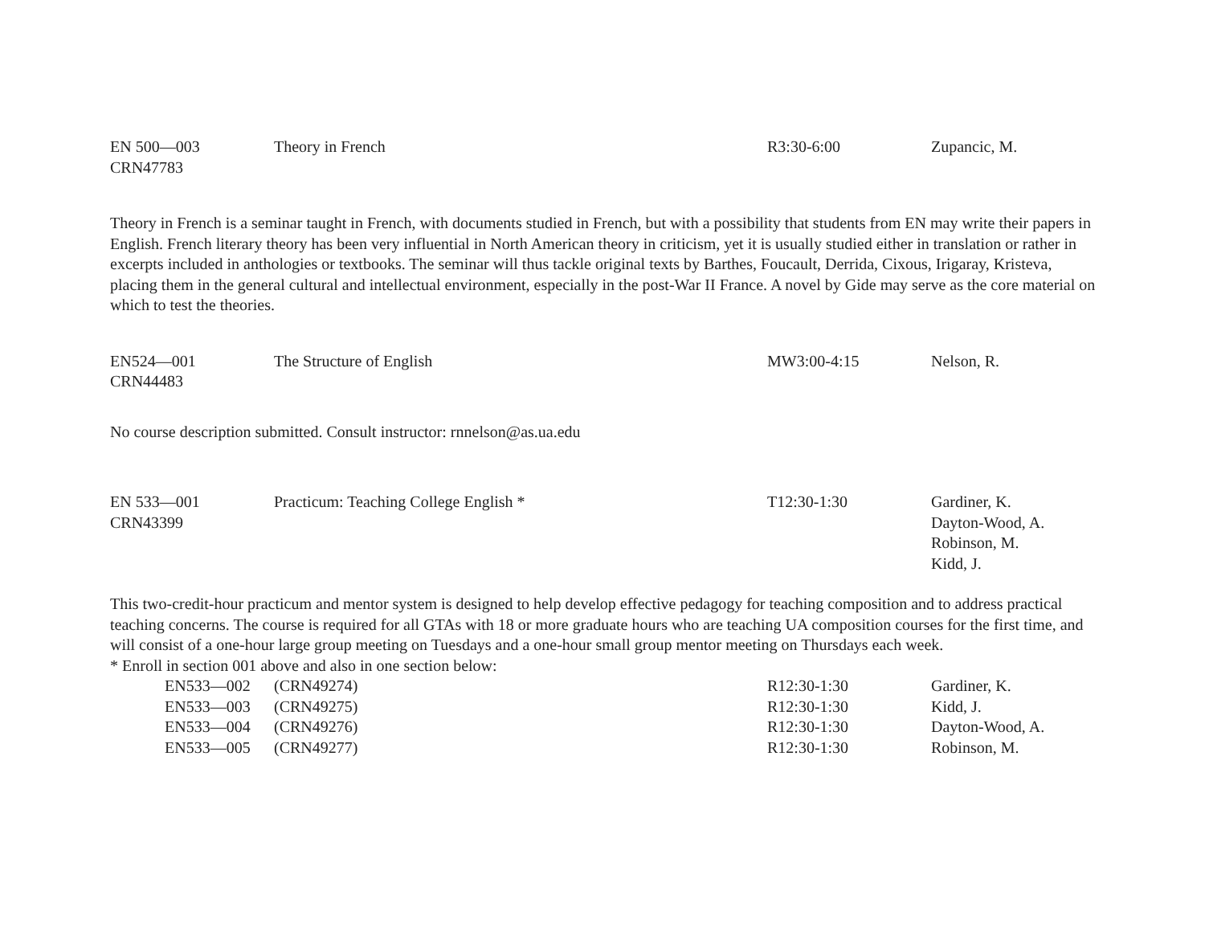| EN 500—003 CRN47783 | Theory in French | R3:30-6:00 | Zupancic, M. |
Theory in French is a seminar taught in French, with documents studied in French, but with a possibility that students from EN may write their papers in English. French literary theory has been very influential in North American theory in criticism, yet it is usually studied either in translation or rather in excerpts included in anthologies or textbooks. The seminar will thus tackle original texts by Barthes, Foucault, Derrida, Cixous, Irigaray, Kristeva, placing them in the general cultural and intellectual environment, especially in the post-War II France. A novel by Gide may serve as the core material on which to test the theories.
| EN524—001 CRN44483 | The Structure of English | MW3:00-4:15 | Nelson, R. |
No course description submitted. Consult instructor: rnnelson@as.ua.edu
| EN 533—001 CRN43399 | Practicum: Teaching College English * | T12:30-1:30 | Gardiner, K. Dayton-Wood, A. Robinson, M. Kidd, J. |
This two-credit-hour practicum and mentor system is designed to help develop effective pedagogy for teaching composition and to address practical teaching concerns. The course is required for all GTAs with 18 or more graduate hours who are teaching UA composition courses for the first time, and will consist of a one-hour large group meeting on Tuesdays and a one-hour small group mentor meeting on Thursdays each week.
* Enroll in section 001 above and also in one section below:
| | EN533—002 | (CRN49274) | R12:30-1:30 | Gardiner, K. |
| | EN533—003 | (CRN49275) | R12:30-1:30 | Kidd, J. |
| | EN533—004 | (CRN49276) | R12:30-1:30 | Dayton-Wood, A. |
| | EN533—005 | (CRN49277) | R12:30-1:30 | Robinson, M. |